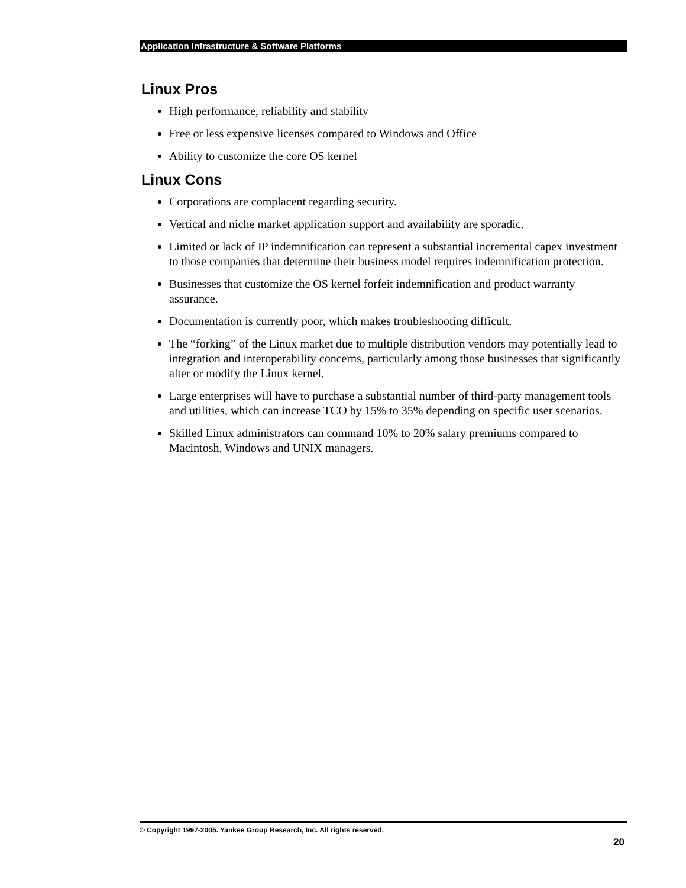Application Infrastructure & Software Platforms
Linux Pros
High performance, reliability and stability
Free or less expensive licenses compared to Windows and Office
Ability to customize the core OS kernel
Linux Cons
Corporations are complacent regarding security.
Vertical and niche market application support and availability are sporadic.
Limited or lack of IP indemnification can represent a substantial incremental capex investment to those companies that determine their business model requires indemnification protection.
Businesses that customize the OS kernel forfeit indemnification and product warranty assurance.
Documentation is currently poor, which makes troubleshooting difficult.
The “forking” of the Linux market due to multiple distribution vendors may potentially lead to integration and interoperability concerns, particularly among those businesses that significantly alter or modify the Linux kernel.
Large enterprises will have to purchase a substantial number of third-party management tools and utilities, which can increase TCO by 15% to 35% depending on specific user scenarios.
Skilled Linux administrators can command 10% to 20% salary premiums compared to Macintosh, Windows and UNIX managers.
© Copyright 1997-2005. Yankee Group Research, Inc. All rights reserved.
20